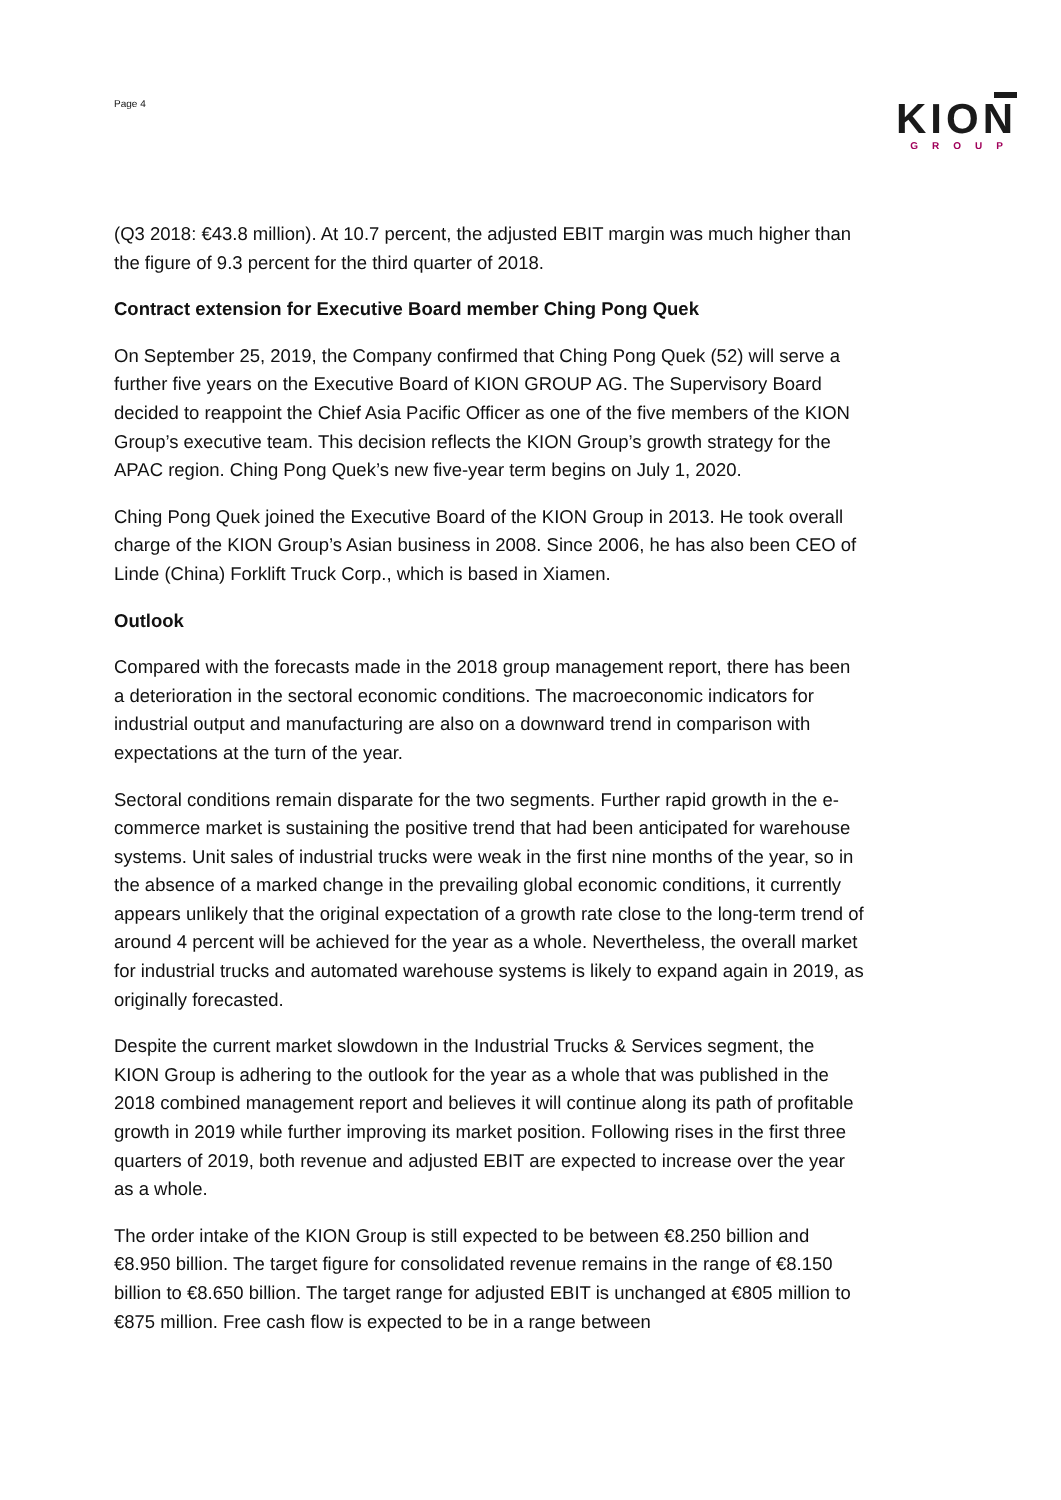Page 4
KION
GROUP
(Q3 2018: €43.8 million). At 10.7 percent, the adjusted EBIT margin was much higher than the figure of 9.3 percent for the third quarter of 2018.
Contract extension for Executive Board member Ching Pong Quek
On September 25, 2019, the Company confirmed that Ching Pong Quek (52) will serve a further five years on the Executive Board of KION GROUP AG. The Supervisory Board decided to reappoint the Chief Asia Pacific Officer as one of the five members of the KION Group’s executive team. This decision reflects the KION Group’s growth strategy for the APAC region. Ching Pong Quek’s new five-year term begins on July 1, 2020.
Ching Pong Quek joined the Executive Board of the KION Group in 2013. He took overall charge of the KION Group’s Asian business in 2008. Since 2006, he has also been CEO of Linde (China) Forklift Truck Corp., which is based in Xiamen.
Outlook
Compared with the forecasts made in the 2018 group management report, there has been a deterioration in the sectoral economic conditions. The macroeconomic indicators for industrial output and manufacturing are also on a downward trend in comparison with expectations at the turn of the year.
Sectoral conditions remain disparate for the two segments. Further rapid growth in the e-commerce market is sustaining the positive trend that had been anticipated for warehouse systems. Unit sales of industrial trucks were weak in the first nine months of the year, so in the absence of a marked change in the prevailing global economic conditions, it currently appears unlikely that the original expectation of a growth rate close to the long-term trend of around 4 percent will be achieved for the year as a whole. Nevertheless, the overall market for industrial trucks and automated warehouse systems is likely to expand again in 2019, as originally forecasted.
Despite the current market slowdown in the Industrial Trucks & Services segment, the KION Group is adhering to the outlook for the year as a whole that was published in the 2018 combined management report and believes it will continue along its path of profitable growth in 2019 while further improving its market position. Following rises in the first three quarters of 2019, both revenue and adjusted EBIT are expected to increase over the year as a whole.
The order intake of the KION Group is still expected to be between €8.250 billion and €8.950 billion. The target figure for consolidated revenue remains in the range of €8.150 billion to €8.650 billion. The target range for adjusted EBIT is unchanged at €805 million to €875 million. Free cash flow is expected to be in a range between